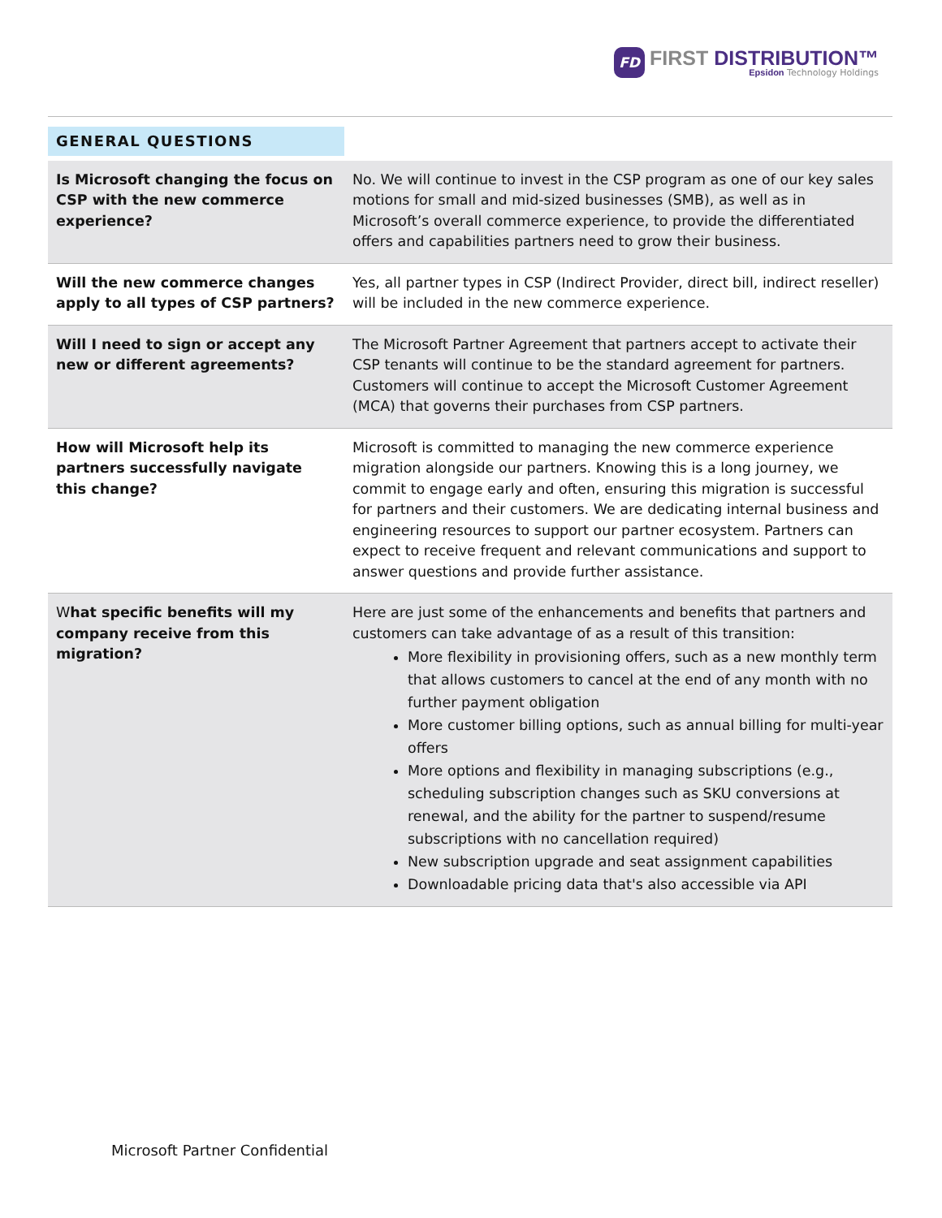FD
FIRST DISTRIBUTION™
Epsidon Technology Holdings
| GENERAL QUESTIONS | |
| --- | --- |
| Is Microsoft changing the focus on CSP with the new commerce experience? | No. We will continue to invest in the CSP program as one of our key sales motions for small and mid-sized businesses (SMB), as well as in Microsoft’s overall commerce experience, to provide the differentiated offers and capabilities partners need to grow their business. |
| Will the new commerce changes apply to all types of CSP partners? | Yes, all partner types in CSP (Indirect Provider, direct bill, indirect reseller) will be included in the new commerce experience. |
| Will I need to sign or accept any new or different agreements? | The Microsoft Partner Agreement that partners accept to activate their CSP tenants will continue to be the standard agreement for partners. Customers will continue to accept the Microsoft Customer Agreement (MCA) that governs their purchases from CSP partners. |
| How will Microsoft help its partners successfully navigate this change? | Microsoft is committed to managing the new commerce experience migration alongside our partners. Knowing this is a long journey, we commit to engage early and often, ensuring this migration is successful for partners and their customers. We are dedicating internal business and engineering resources to support our partner ecosystem. Partners can expect to receive frequent and relevant communications and support to answer questions and provide further assistance. |
| W hat specific benefits will my company receive from this migration? | Here are just some of the enhancements and benefits that partners and customers can take advantage of as a result of this transition: More flexibility in provisioning offers, such as a new monthly term that allows customers to cancel at the end of any month with no further payment obligation More customer billing options, such as annual billing for multi-year offers More options and flexibility in managing subscriptions (e.g., scheduling subscription changes such as SKU conversions at renewal, and the ability for the partner to suspend/resume subscriptions with no cancellation required) New subscription upgrade and seat assignment capabilities Downloadable pricing data that's also accessible via API |
Microsoft Partner Confidential